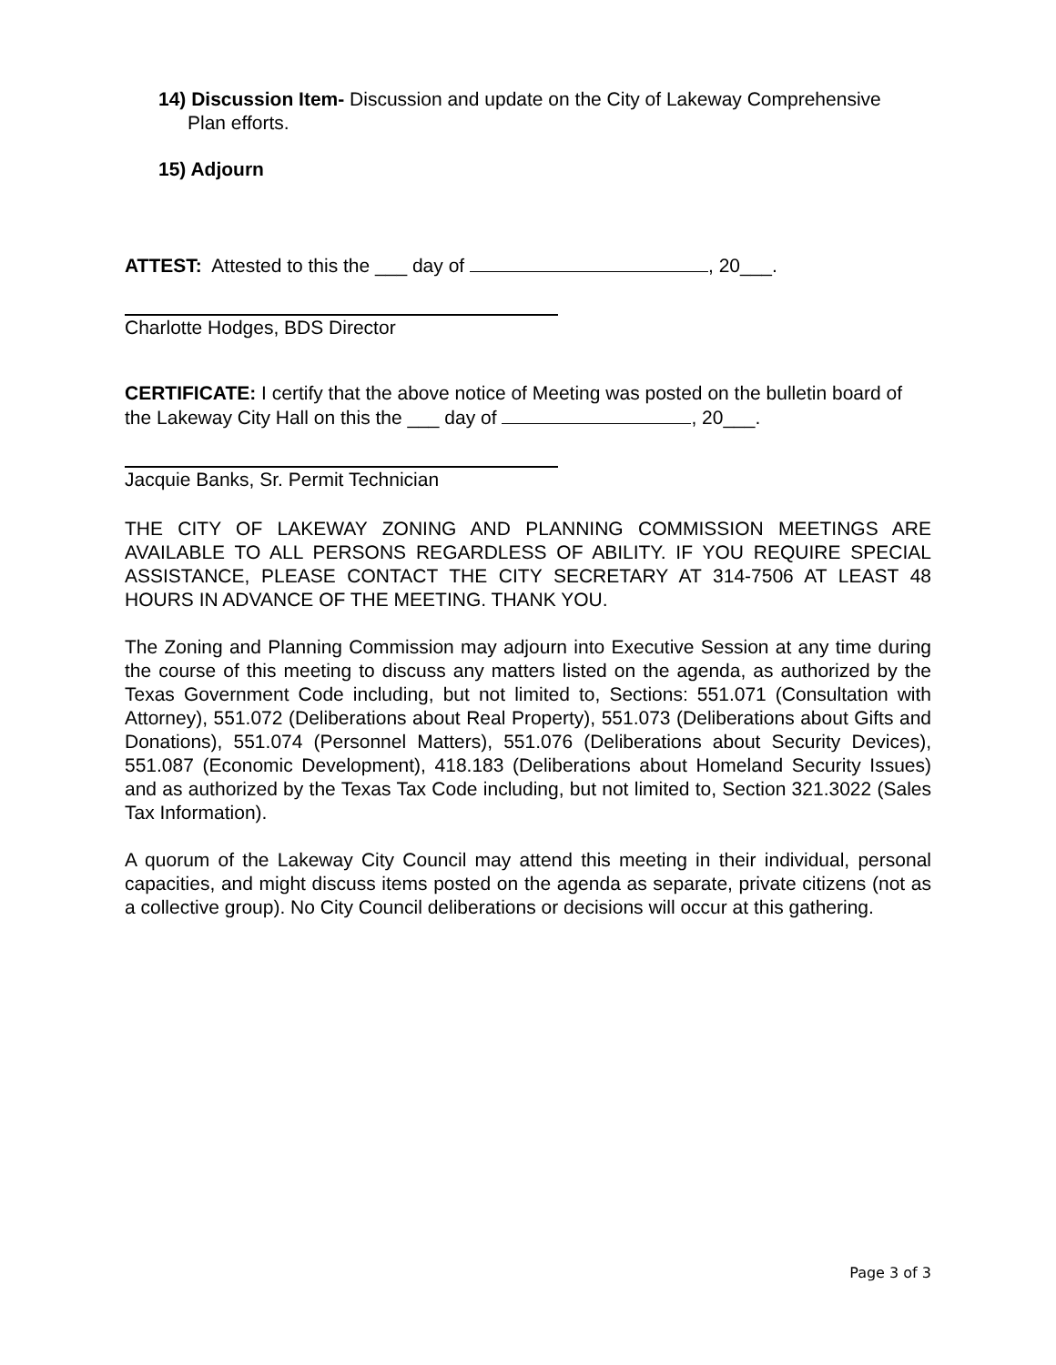14) Discussion Item- Discussion and update on the City of Lakeway Comprehensive
Plan efforts.
15) Adjourn
ATTEST: Attested to this the ___ day of , 20___.
Charlotte Hodges, BDS Director
CERTIFICATE: I certify that the above notice of Meeting was posted on the bulletin board of the Lakeway City Hall on this the ___ day of , 20___.
Jacquie Banks, Sr. Permit Technician
THE CITY OF LAKEWAY ZONING AND PLANNING COMMISSION MEETINGS ARE AVAILABLE TO ALL PERSONS REGARDLESS OF ABILITY. IF YOU REQUIRE SPECIAL ASSISTANCE, PLEASE CONTACT THE CITY SECRETARY AT 314-7506 AT LEAST 48 HOURS IN ADVANCE OF THE MEETING. THANK YOU.
The Zoning and Planning Commission may adjourn into Executive Session at any time during the course of this meeting to discuss any matters listed on the agenda, as authorized by the Texas Government Code including, but not limited to, Sections: 551.071 (Consultation with Attorney), 551.072 (Deliberations about Real Property), 551.073 (Deliberations about Gifts and Donations), 551.074 (Personnel Matters), 551.076 (Deliberations about Security Devices), 551.087 (Economic Development), 418.183 (Deliberations about Homeland Security Issues) and as authorized by the Texas Tax Code including, but not limited to, Section 321.3022 (Sales Tax Information).
A quorum of the Lakeway City Council may attend this meeting in their individual, personal capacities, and might discuss items posted on the agenda as separate, private citizens (not as a collective group). No City Council deliberations or decisions will occur at this gathering.
Page 3 of 3